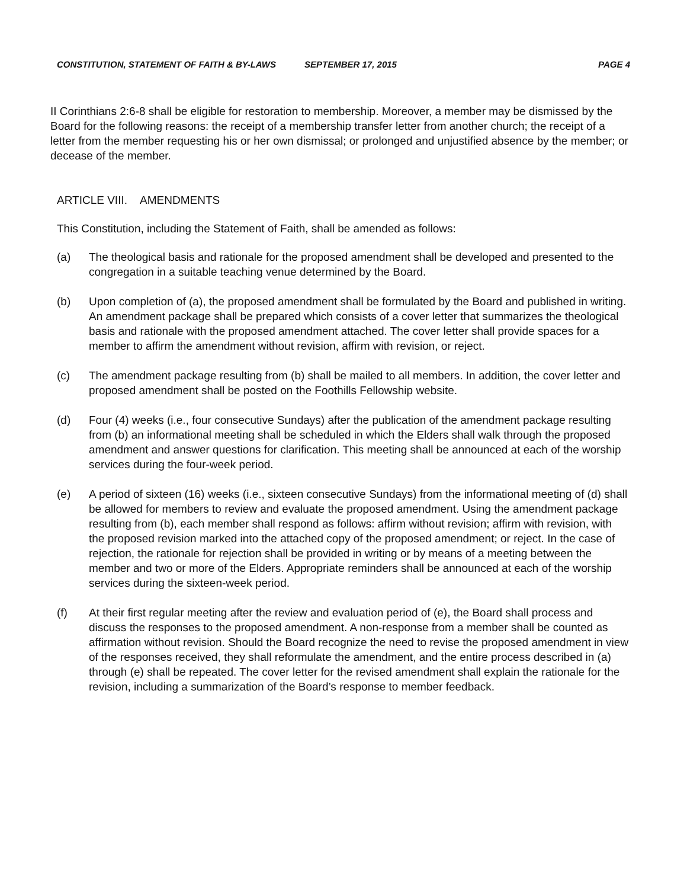CONSTITUTION, STATEMENT OF FAITH & BY-LAWS SEPTEMBER 17, 2015 PAGE 4
II Corinthians 2:6-8 shall be eligible for restoration to membership. Moreover, a member may be dismissed by the Board for the following reasons: the receipt of a membership transfer letter from another church; the receipt of a letter from the member requesting his or her own dismissal; or prolonged and unjustified absence by the member; or decease of the member.
ARTICLE VIII. AMENDMENTS
This Constitution, including the Statement of Faith, shall be amended as follows:
(a) The theological basis and rationale for the proposed amendment shall be developed and presented to the congregation in a suitable teaching venue determined by the Board.
(b) Upon completion of (a), the proposed amendment shall be formulated by the Board and published in writing. An amendment package shall be prepared which consists of a cover letter that summarizes the theological basis and rationale with the proposed amendment attached. The cover letter shall provide spaces for a member to affirm the amendment without revision, affirm with revision, or reject.
(c) The amendment package resulting from (b) shall be mailed to all members. In addition, the cover letter and proposed amendment shall be posted on the Foothills Fellowship website.
(d) Four (4) weeks (i.e., four consecutive Sundays) after the publication of the amendment package resulting from (b) an informational meeting shall be scheduled in which the Elders shall walk through the proposed amendment and answer questions for clarification. This meeting shall be announced at each of the worship services during the four-week period.
(e) A period of sixteen (16) weeks (i.e., sixteen consecutive Sundays) from the informational meeting of (d) shall be allowed for members to review and evaluate the proposed amendment. Using the amendment package resulting from (b), each member shall respond as follows: affirm without revision; affirm with revision, with the proposed revision marked into the attached copy of the proposed amendment; or reject. In the case of rejection, the rationale for rejection shall be provided in writing or by means of a meeting between the member and two or more of the Elders. Appropriate reminders shall be announced at each of the worship services during the sixteen-week period.
(f) At their first regular meeting after the review and evaluation period of (e), the Board shall process and discuss the responses to the proposed amendment. A non-response from a member shall be counted as affirmation without revision. Should the Board recognize the need to revise the proposed amendment in view of the responses received, they shall reformulate the amendment, and the entire process described in (a) through (e) shall be repeated. The cover letter for the revised amendment shall explain the rationale for the revision, including a summarization of the Board’s response to member feedback.